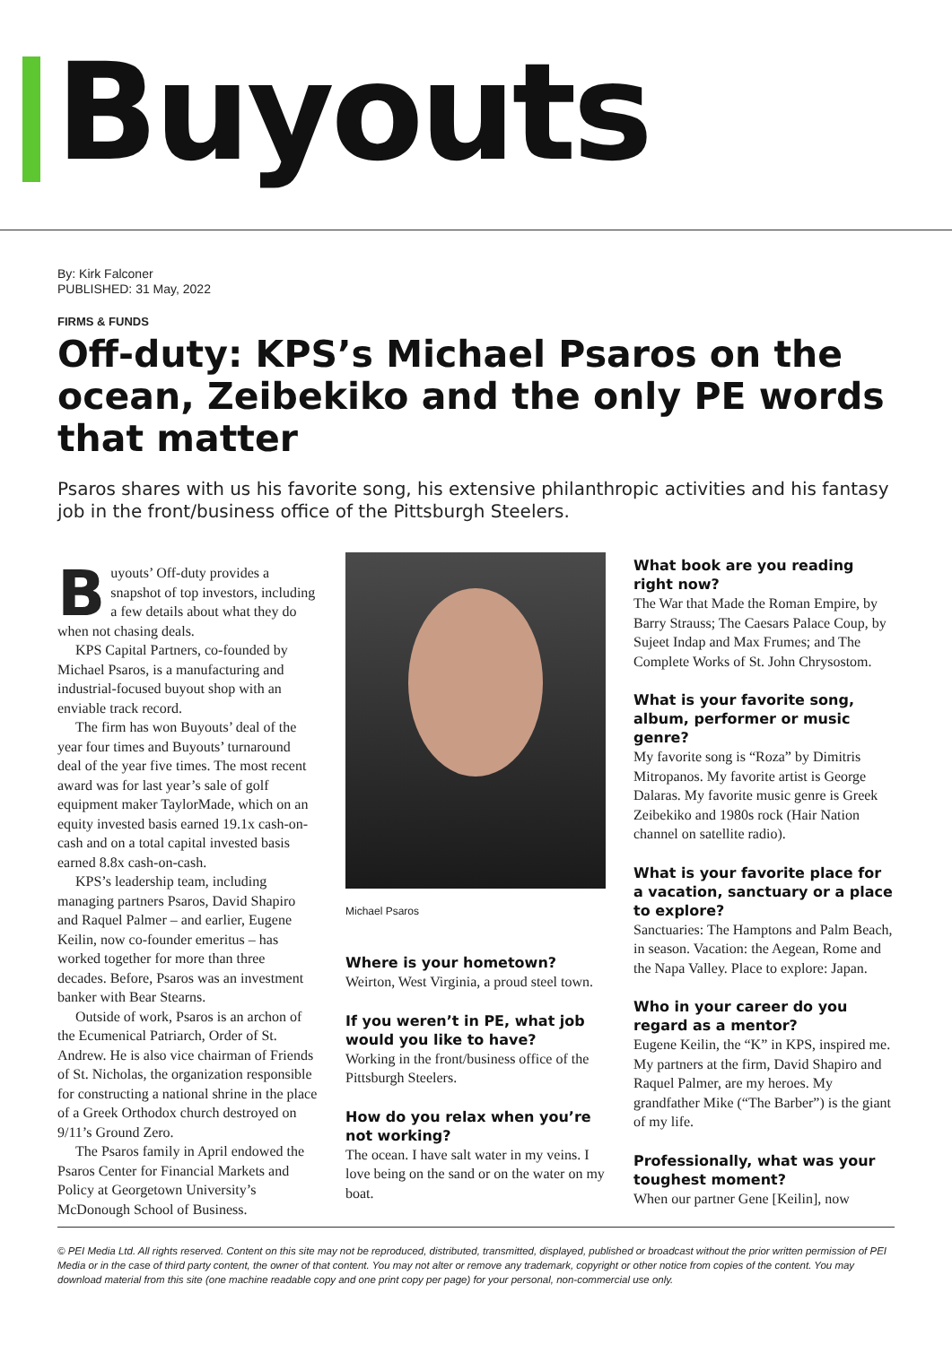Buyouts
By: Kirk Falconer
PUBLISHED: 31 May, 2022
FIRMS & FUNDS
Off-duty: KPS’s Michael Psaros on the ocean, Zeibekiko and the only PE words that matter
Psaros shares with us his favorite song, his extensive philanthropic activities and his fantasy job in the front/business office of the Pittsburgh Steelers.
Buyouts’ Off-duty provides a snapshot of top investors, including a few details about what they do when not chasing deals.
KPS Capital Partners, co-founded by Michael Psaros, is a manufacturing and industrial-focused buyout shop with an enviable track record.
The firm has won Buyouts’ deal of the year four times and Buyouts’ turnaround deal of the year five times. The most recent award was for last year’s sale of golf equipment maker TaylorMade, which on an equity invested basis earned 19.1x cash-on-cash and on a total capital invested basis earned 8.8x cash-on-cash.
KPS’s leadership team, including managing partners Psaros, David Shapiro and Raquel Palmer – and earlier, Eugene Keilin, now co-founder emeritus – has worked together for more than three decades. Before, Psaros was an investment banker with Bear Stearns.
Outside of work, Psaros is an archon of the Ecumenical Patriarch, Order of St. Andrew. He is also vice chairman of Friends of St. Nicholas, the organization responsible for constructing a national shrine in the place of a Greek Orthodox church destroyed on 9/11’s Ground Zero.
The Psaros family in April endowed the Psaros Center for Financial Markets and Policy at Georgetown University’s McDonough School of Business.
Michael Psaros
Where is your hometown?
Weirton, West Virginia, a proud steel town.
If you weren’t in PE, what job would you like to have?
Working in the front/business office of the Pittsburgh Steelers.
How do you relax when you’re not working?
The ocean. I have salt water in my veins. I love being on the sand or on the water on my boat.
What book are you reading right now?
The War that Made the Roman Empire, by Barry Strauss; The Caesars Palace Coup, by Sujeet Indap and Max Frumes; and The Complete Works of St. John Chrysostom.
What is your favorite song, album, performer or music genre?
My favorite song is “Roza” by Dimitris Mitropanos. My favorite artist is George Dalaras. My favorite music genre is Greek Zeibekiko and 1980s rock (Hair Nation channel on satellite radio).
What is your favorite place for a vacation, sanctuary or a place to explore?
Sanctuaries: The Hamptons and Palm Beach, in season. Vacation: the Aegean, Rome and the Napa Valley. Place to explore: Japan.
Who in your career do you regard as a mentor?
Eugene Keilin, the “K” in KPS, inspired me. My partners at the firm, David Shapiro and Raquel Palmer, are my heroes. My grandfather Mike (“The Barber”) is the giant of my life.
Professionally, what was your toughest moment?
When our partner Gene [Keilin], now
© PEI Media Ltd. All rights reserved. Content on this site may not be reproduced, distributed, transmitted, displayed, published or broadcast without the prior written permission of PEI Media or in the case of third party content, the owner of that content. You may not alter or remove any trademark, copyright or other notice from copies of the content. You may download material from this site (one machine readable copy and one print copy per page) for your personal, non-commercial use only.